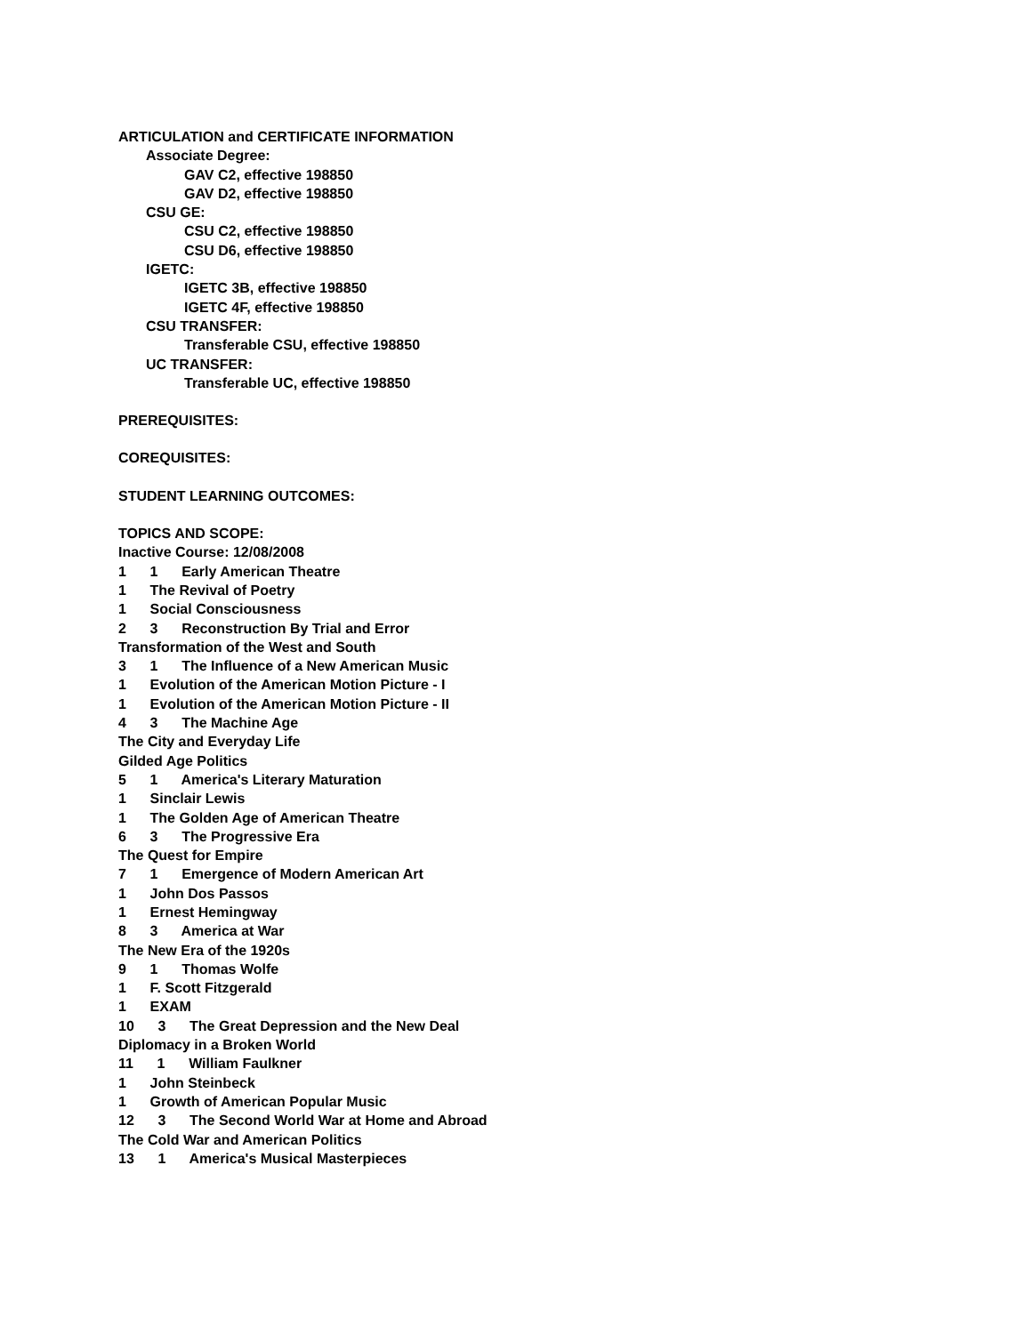ARTICULATION and CERTIFICATE INFORMATION
Associate Degree:
GAV C2, effective 198850
GAV D2, effective 198850
CSU GE:
CSU C2, effective 198850
CSU D6, effective 198850
IGETC:
IGETC 3B, effective 198850
IGETC 4F, effective 198850
CSU TRANSFER:
Transferable CSU, effective 198850
UC TRANSFER:
Transferable UC, effective 198850
PREREQUISITES:
COREQUISITES:
STUDENT LEARNING OUTCOMES:
TOPICS AND SCOPE:
Inactive Course: 12/08/2008
1 1 Early American Theatre
1 The Revival of Poetry
1 Social Consciousness
2 3 Reconstruction By Trial and Error
Transformation of the West and South
3 1 The Influence of a New American Music
1 Evolution of the American Motion Picture - I
1 Evolution of the American Motion Picture - II
4 3 The Machine Age
The City and Everyday Life
Gilded Age Politics
5 1 America's Literary Maturation
1 Sinclair Lewis
1 The Golden Age of American Theatre
6 3 The Progressive Era
The Quest for Empire
7 1 Emergence of Modern American Art
1 John Dos Passos
1 Ernest Hemingway
8 3 America at War
The New Era of the 1920s
9 1 Thomas Wolfe
1 F. Scott Fitzgerald
1 EXAM
10 3 The Great Depression and the New Deal
Diplomacy in a Broken World
11 1 William Faulkner
1 John Steinbeck
1 Growth of American Popular Music
12 3 The Second World War at Home and Abroad
The Cold War and American Politics
13 1 America's Musical Masterpieces